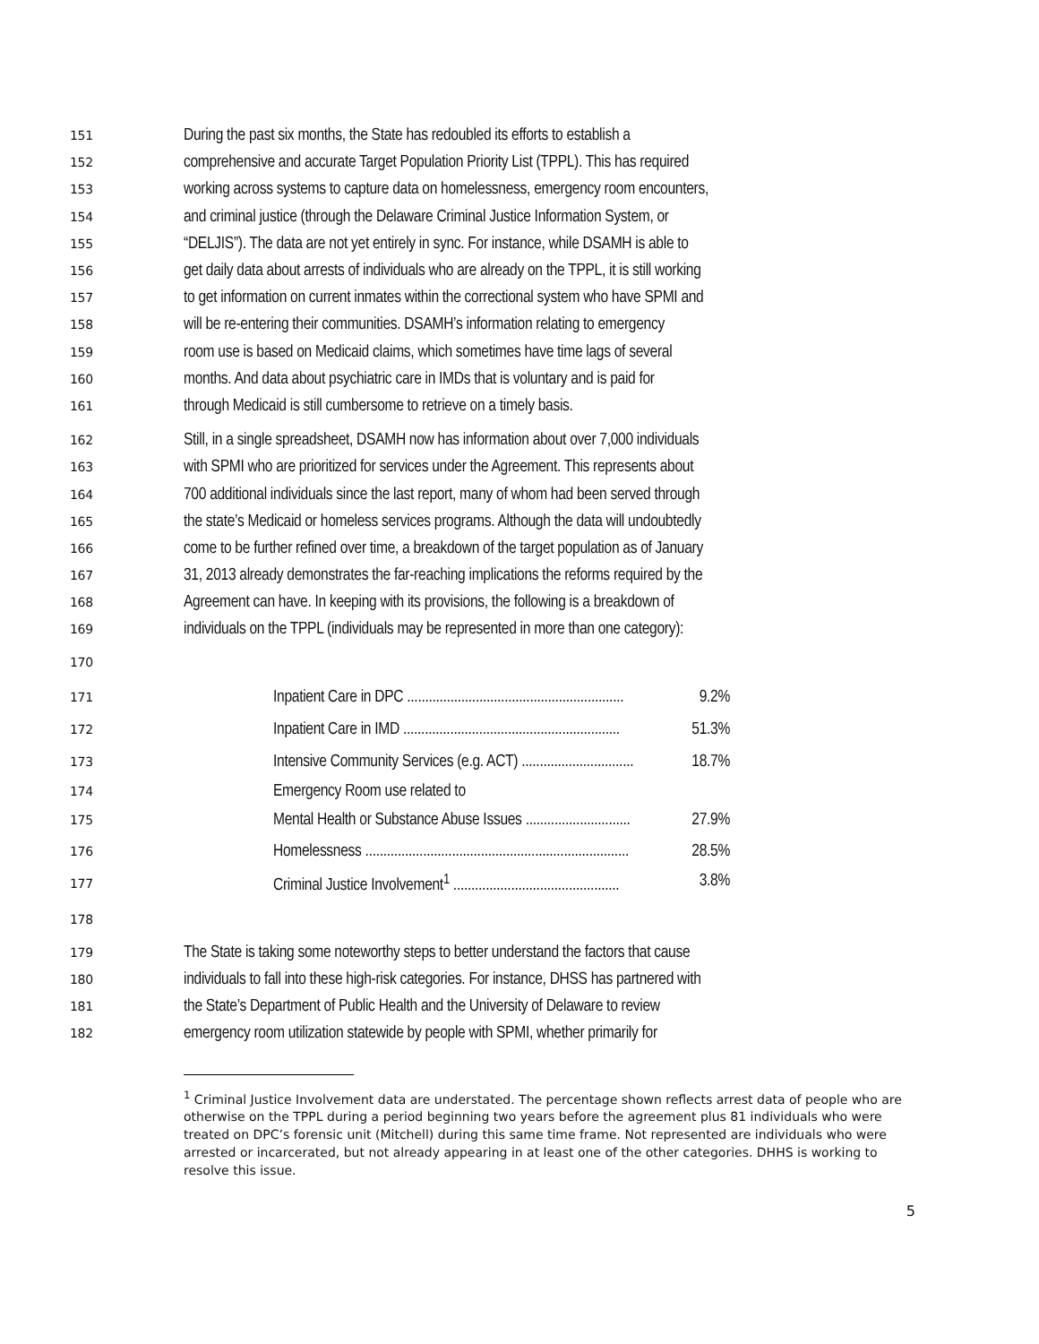151 During the past six months, the State has redoubled its efforts to establish a
152 comprehensive and accurate Target Population Priority List (TPPL). This has required
153 working across systems to capture data on homelessness, emergency room encounters,
154 and criminal justice (through the Delaware Criminal Justice Information System, or
155 “DELJIS”). The data are not yet entirely in sync. For instance, while DSAMH is able to
156 get daily data about arrests of individuals who are already on the TPPL, it is still working
157 to get information on current inmates within the correctional system who have SPMI and
158 will be re-entering their communities. DSAMH’s information relating to emergency
159 room use is based on Medicaid claims, which sometimes have time lags of several
160 months. And data about psychiatric care in IMDs that is voluntary and is paid for
161 through Medicaid is still cumbersome to retrieve on a timely basis.
162 Still, in a single spreadsheet, DSAMH now has information about over 7,000 individuals
163 with SPMI who are prioritized for services under the Agreement. This represents about
164 700 additional individuals since the last report, many of whom had been served through
165 the state’s Medicaid or homeless services programs. Although the data will undoubtedly
166 come to be further refined over time, a breakdown of the target population as of January
167 31, 2013 already demonstrates the far-reaching implications the reforms required by the
168 Agreement can have. In keeping with its provisions, the following is a breakdown of
169 individuals on the TPPL (individuals may be represented in more than one category):
170
171 Inpatient Care in DPC ............................................................ 9.2%
172 Inpatient Care in IMD ............................................................ 51.3%
173 Intensive Community Services (e.g. ACT) ............................... 18.7%
174 Emergency Room use related to
175 Mental Health or Substance Abuse Issues ............................. 27.9%
176 Homelessness ......................................................................... 28.5%
177 Criminal Justice Involvement<sup>1</sup> .............................................. 3.8%
178
179 The State is taking some noteworthy steps to better understand the factors that cause
180 individuals to fall into these high-risk categories. For instance, DHSS has partnered with
181 the State’s Department of Public Health and the University of Delaware to review
182 emergency room utilization statewide by people with SPMI, whether primarily for
<sup>1</sup> Criminal Justice Involvement data are understated. The percentage shown reflects arrest data of people who are otherwise on the TPPL during a period beginning two years before the agreement plus 81 individuals who were treated on DPC’s forensic unit (Mitchell) during this same time frame. Not represented are individuals who were arrested or incarcerated, but not already appearing in at least one of the other categories. DHHS is working to resolve this issue.
5